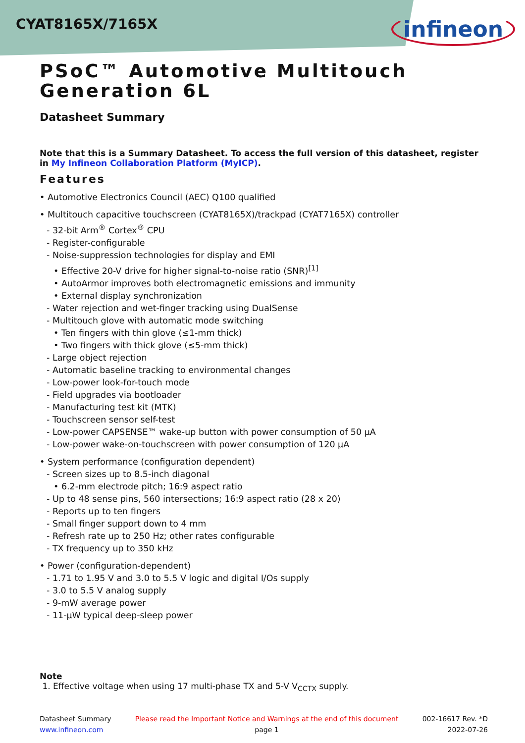CYAT8165X/7165X
infineon
PSoC™ Automotive Multitouch Generation 6L
Datasheet Summary
Note that this is a Summary Datasheet. To access the full version of this datasheet, register in My Infineon Collaboration Platform (MyICP).
Features
• Automotive Electronics Council (AEC) Q100 qualified
• Multitouch capacitive touchscreen (CYAT8165X)/trackpad (CYAT7165X) controller
- 32-bit Arm<sup>®</sup> Cortex<sup>®</sup> CPU
- Register-configurable
- Noise-suppression technologies for display and EMI
• Effective 20-V drive for higher signal-to-noise ratio (SNR)<sup>[1]</sup>
• AutoArmor improves both electromagnetic emissions and immunity
• External display synchronization
- Water rejection and wet-finger tracking using DualSense
- Multitouch glove with automatic mode switching
• Ten fingers with thin glove (≤1-mm thick)
• Two fingers with thick glove (≤5-mm thick)
- Large object rejection
- Automatic baseline tracking to environmental changes
- Low-power look-for-touch mode
- Field upgrades via bootloader
- Manufacturing test kit (MTK)
- Touchscreen sensor self-test
- Low-power CAPSENSE™ wake-up button with power consumption of 50 µA
- Low-power wake-on-touchscreen with power consumption of 120 µA
• System performance (configuration dependent)
- Screen sizes up to 8.5-inch diagonal
• 6.2-mm electrode pitch; 16:9 aspect ratio
- Up to 48 sense pins, 560 intersections; 16:9 aspect ratio (28 x 20)
- Reports up to ten fingers
- Small finger support down to 4 mm
- Refresh rate up to 250 Hz; other rates configurable
- TX frequency up to 350 kHz
• Power (configuration-dependent)
- 1.71 to 1.95 V and 3.0 to 5.5 V logic and digital I/Os supply
- 3.0 to 5.5 V analog supply
- 9-mW average power
- 11-µW typical deep-sleep power
Note
1. Effective voltage when using 17 multi-phase TX and 5-V V<sub>CCTX</sub> supply.
Datasheet Summary
www.infineon.com
Please read the Important Notice and Warnings at the end of this document
page 1
002-16617 Rev. *D
2022-07-26